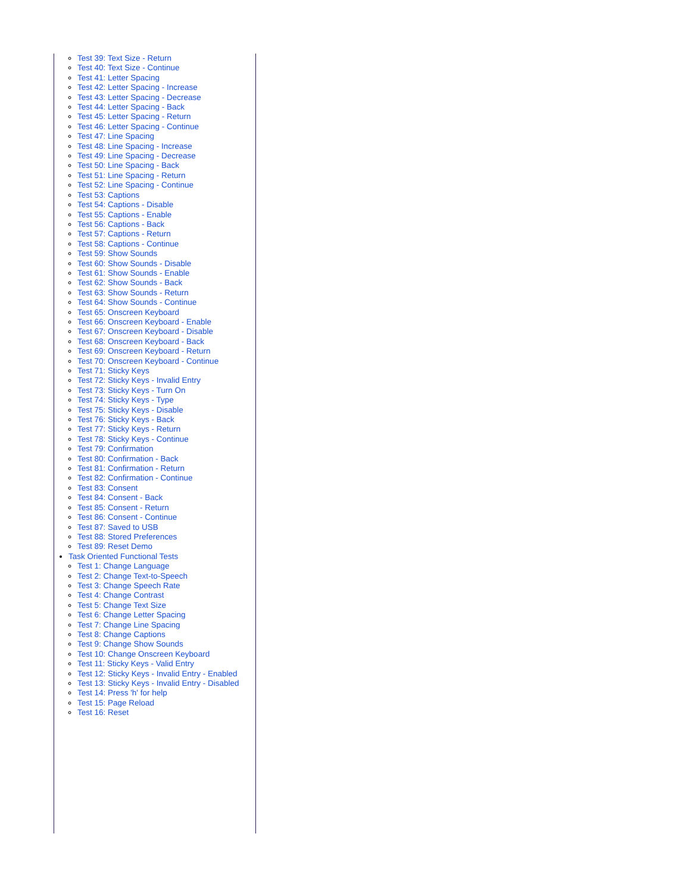Test 39: Text Size - Return
Test 40: Text Size - Continue
Test 41: Letter Spacing
Test 42: Letter Spacing - Increase
Test 43: Letter Spacing - Decrease
Test 44: Letter Spacing - Back
Test 45: Letter Spacing - Return
Test 46: Letter Spacing - Continue
Test 47: Line Spacing
Test 48: Line Spacing - Increase
Test 49: Line Spacing - Decrease
Test 50: Line Spacing - Back
Test 51: Line Spacing - Return
Test 52: Line Spacing - Continue
Test 53: Captions
Test 54: Captions - Disable
Test 55: Captions - Enable
Test 56: Captions - Back
Test 57: Captions - Return
Test 58: Captions - Continue
Test 59: Show Sounds
Test 60: Show Sounds - Disable
Test 61: Show Sounds - Enable
Test 62: Show Sounds - Back
Test 63: Show Sounds - Return
Test 64: Show Sounds - Continue
Test 65: Onscreen Keyboard
Test 66: Onscreen Keyboard - Enable
Test 67: Onscreen Keyboard - Disable
Test 68: Onscreen Keyboard - Back
Test 69: Onscreen Keyboard - Return
Test 70: Onscreen Keyboard - Continue
Test 71: Sticky Keys
Test 72: Sticky Keys - Invalid Entry
Test 73: Sticky Keys - Turn On
Test 74: Sticky Keys - Type
Test 75: Sticky Keys - Disable
Test 76: Sticky Keys - Back
Test 77: Sticky Keys - Return
Test 78: Sticky Keys - Continue
Test 79: Confirmation
Test 80: Confirmation - Back
Test 81: Confirmation - Return
Test 82: Confirmation - Continue
Test 83: Consent
Test 84: Consent - Back
Test 85: Consent - Return
Test 86: Consent - Continue
Test 87: Saved to USB
Test 88: Stored Preferences
Test 89: Reset Demo
Task Oriented Functional Tests
Test 1: Change Language
Test 2: Change Text-to-Speech
Test 3: Change Speech Rate
Test 4: Change Contrast
Test 5: Change Text Size
Test 6: Change Letter Spacing
Test 7: Change Line Spacing
Test 8: Change Captions
Test 9: Change Show Sounds
Test 10: Change Onscreen Keyboard
Test 11: Sticky Keys - Valid Entry
Test 12: Sticky Keys - Invalid Entry - Enabled
Test 13: Sticky Keys - Invalid Entry - Disabled
Test 14: Press 'h' for help
Test 15: Page Reload
Test 16: Reset